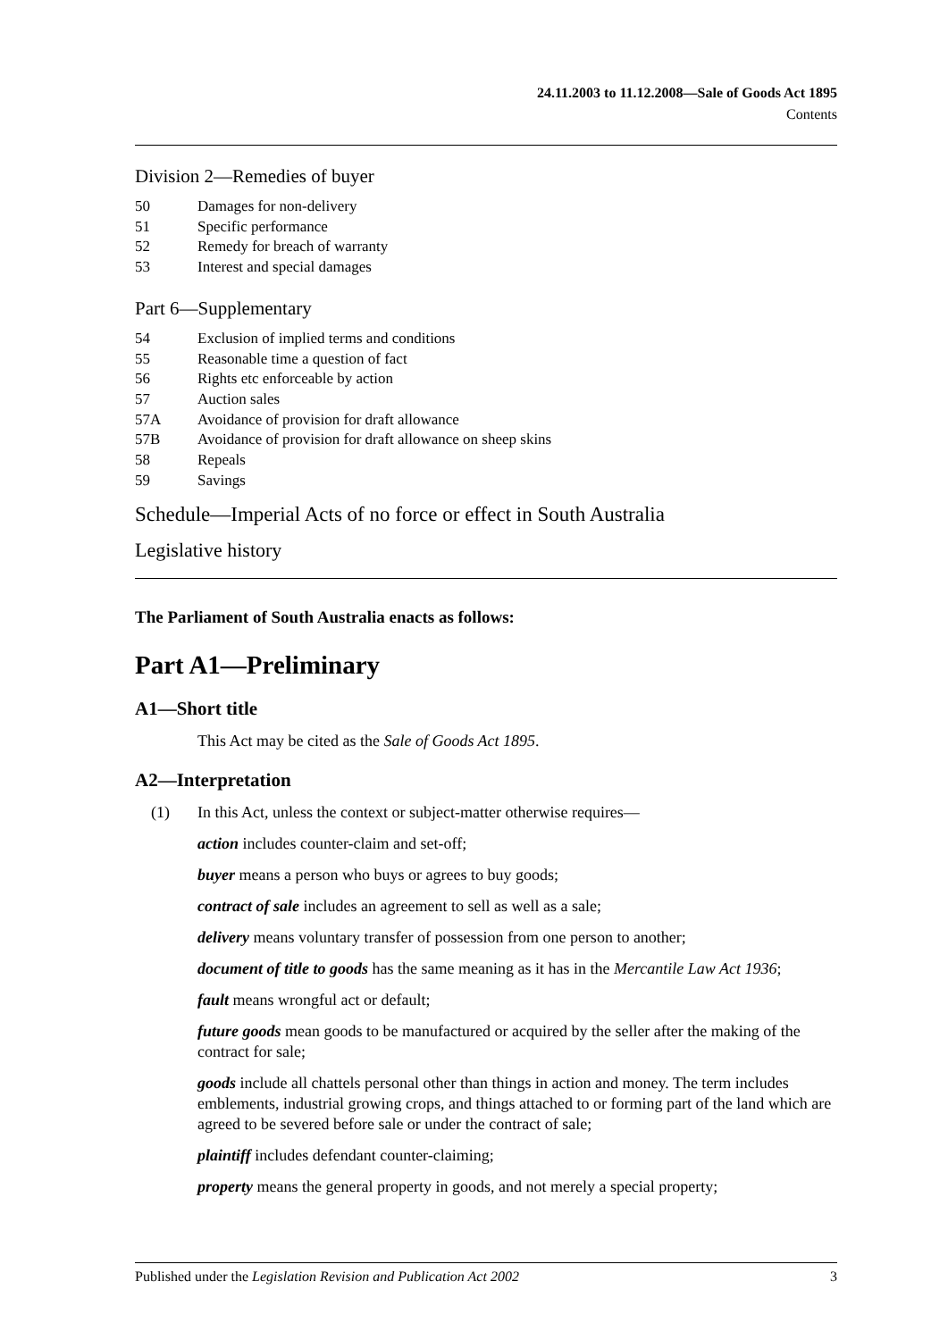24.11.2003 to 11.12.2008—Sale of Goods Act 1895
Contents
Division 2—Remedies of buyer
50 Damages for non-delivery
51 Specific performance
52 Remedy for breach of warranty
53 Interest and special damages
Part 6—Supplementary
54 Exclusion of implied terms and conditions
55 Reasonable time a question of fact
56 Rights etc enforceable by action
57 Auction sales
57A Avoidance of provision for draft allowance
57B Avoidance of provision for draft allowance on sheep skins
58 Repeals
59 Savings
Schedule—Imperial Acts of no force or effect in South Australia
Legislative history
The Parliament of South Australia enacts as follows:
Part A1—Preliminary
A1—Short title
This Act may be cited as the Sale of Goods Act 1895.
A2—Interpretation
(1) In this Act, unless the context or subject-matter otherwise requires—
action includes counter-claim and set-off;
buyer means a person who buys or agrees to buy goods;
contract of sale includes an agreement to sell as well as a sale;
delivery means voluntary transfer of possession from one person to another;
document of title to goods has the same meaning as it has in the Mercantile Law Act 1936;
fault means wrongful act or default;
future goods mean goods to be manufactured or acquired by the seller after the making of the contract for sale;
goods include all chattels personal other than things in action and money. The term includes emblements, industrial growing crops, and things attached to or forming part of the land which are agreed to be severed before sale or under the contract of sale;
plaintiff includes defendant counter-claiming;
property means the general property in goods, and not merely a special property;
Published under the Legislation Revision and Publication Act 2002 3